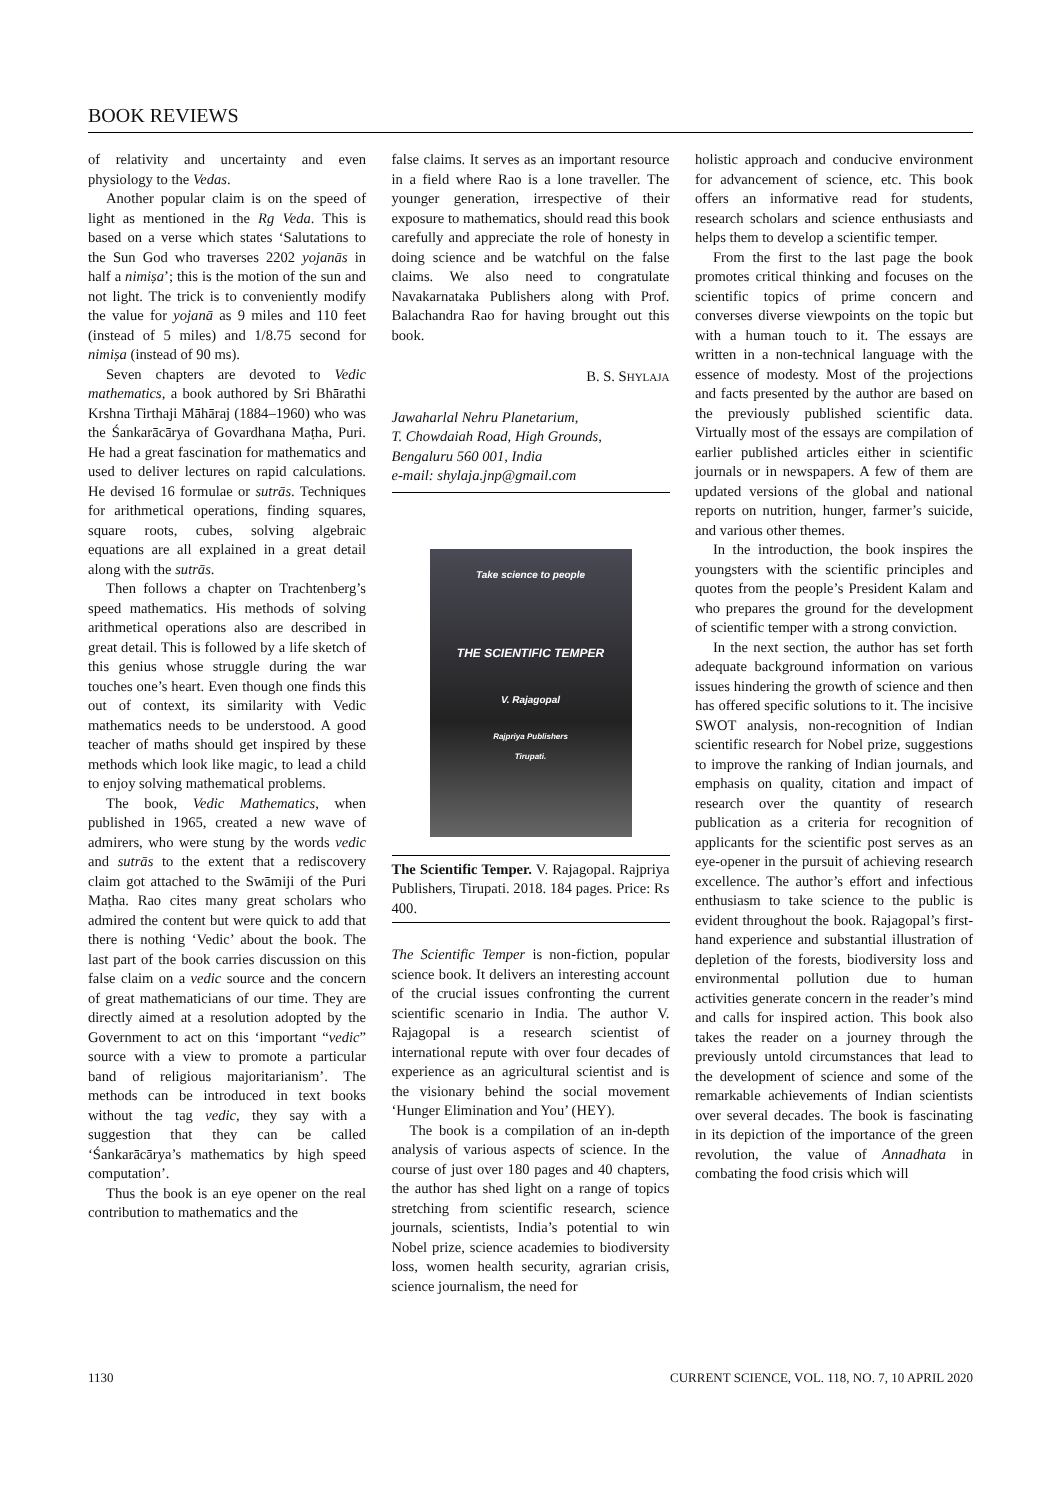BOOK REVIEWS
of relativity and uncertainty and even physiology to the Vedas.
Another popular claim is on the speed of light as mentioned in the Rg Veda. This is based on a verse which states ‘Salutations to the Sun God who traverses 2202 yojanās in half a nimiṣa’; this is the motion of the sun and not light. The trick is to conveniently modify the value for yojanā as 9 miles and 110 feet (instead of 5 miles) and 1/8.75 second for nimiṣa (instead of 90 ms).
Seven chapters are devoted to Vedic mathematics, a book authored by Sri Bhārathi Krshna Tirthaji Māhāraj (1884–1960) who was the Śankarācārya of Govardhana Maṭha, Puri. He had a great fascination for mathematics and used to deliver lectures on rapid calculations. He devised 16 formulae or sutrās. Techniques for arithmetical operations, finding squares, square roots, cubes, solving algebraic equations are all explained in a great detail along with the sutrās.
Then follows a chapter on Trachtenberg’s speed mathematics. His methods of solving arithmetical operations also are described in great detail. This is followed by a life sketch of this genius whose struggle during the war touches one’s heart. Even though one finds this out of context, its similarity with Vedic mathematics needs to be understood. A good teacher of maths should get inspired by these methods which look like magic, to lead a child to enjoy solving mathematical problems.
The book, Vedic Mathematics, when published in 1965, created a new wave of admirers, who were stung by the words vedic and sutrās to the extent that a rediscovery claim got attached to the Swāmiji of the Puri Maṭha. Rao cites many great scholars who admired the content but were quick to add that there is nothing ‘Vedic’ about the book. The last part of the book carries discussion on this false claim on a vedic source and the concern of great mathematicians of our time. They are directly aimed at a resolution adopted by the Government to act on this ‘important “vedic” source with a view to promote a particular band of religious majoritarianism’. The methods can be introduced in text books without the tag vedic, they say with a suggestion that they can be called ‘Śankarācārya’s mathematics by high speed computation’.
Thus the book is an eye opener on the real contribution to mathematics and the
false claims. It serves as an important resource in a field where Rao is a lone traveller. The younger generation, irrespective of their exposure to mathematics, should read this book carefully and appreciate the role of honesty in doing science and be watchful on the false claims. We also need to congratulate Navakarnataka Publishers along with Prof. Balachandra Rao for having brought out this book.
B. S. SHYLAJA
Jawaharlal Nehru Planetarium,
T. Chowdaiah Road, High Grounds,
Bengaluru 560 001, India
e-mail: shylaja.jnp@gmail.com
Take science to people
THE SCIENTIFIC TEMPER
V. Rajagopal
Rajpriya Publishers
Tirupati.
The Scientific Temper. V. Rajagopal. Rajpriya Publishers, Tirupati. 2018. 184 pages. Price: Rs 400.
The Scientific Temper is non-fiction, popular science book. It delivers an interesting account of the crucial issues confronting the current scientific scenario in India. The author V. Rajagopal is a research scientist of international repute with over four decades of experience as an agricultural scientist and is the visionary behind the social movement ‘Hunger Elimination and You’ (HEY).
The book is a compilation of an in-depth analysis of various aspects of science. In the course of just over 180 pages and 40 chapters, the author has shed light on a range of topics stretching from scientific research, science journals, scientists, India’s potential to win Nobel prize, science academies to biodiversity loss, women health security, agrarian crisis, science journalism, the need for
holistic approach and conducive environment for advancement of science, etc. This book offers an informative read for students, research scholars and science enthusiasts and helps them to develop a scientific temper.
From the first to the last page the book promotes critical thinking and focuses on the scientific topics of prime concern and converses diverse viewpoints on the topic but with a human touch to it. The essays are written in a non-technical language with the essence of modesty. Most of the projections and facts presented by the author are based on the previously published scientific data. Virtually most of the essays are compilation of earlier published articles either in scientific journals or in newspapers. A few of them are updated versions of the global and national reports on nutrition, hunger, farmer’s suicide, and various other themes.
In the introduction, the book inspires the youngsters with the scientific principles and quotes from the people’s President Kalam and who prepares the ground for the development of scientific temper with a strong conviction.
In the next section, the author has set forth adequate background information on various issues hindering the growth of science and then has offered specific solutions to it. The incisive SWOT analysis, non-recognition of Indian scientific research for Nobel prize, suggestions to improve the ranking of Indian journals, and emphasis on quality, citation and impact of research over the quantity of research publication as a criteria for recognition of applicants for the scientific post serves as an eye-opener in the pursuit of achieving research excellence. The author’s effort and infectious enthusiasm to take science to the public is evident throughout the book. Rajagopal’s first-hand experience and substantial illustration of depletion of the forests, biodiversity loss and environmental pollution due to human activities generate concern in the reader’s mind and calls for inspired action. This book also takes the reader on a journey through the previously untold circumstances that lead to the development of science and some of the remarkable achievements of Indian scientists over several decades. The book is fascinating in its depiction of the importance of the green revolution, the value of Annadhata in combating the food crisis which will
1130 CURRENT SCIENCE, VOL. 118, NO. 7, 10 APRIL 2020